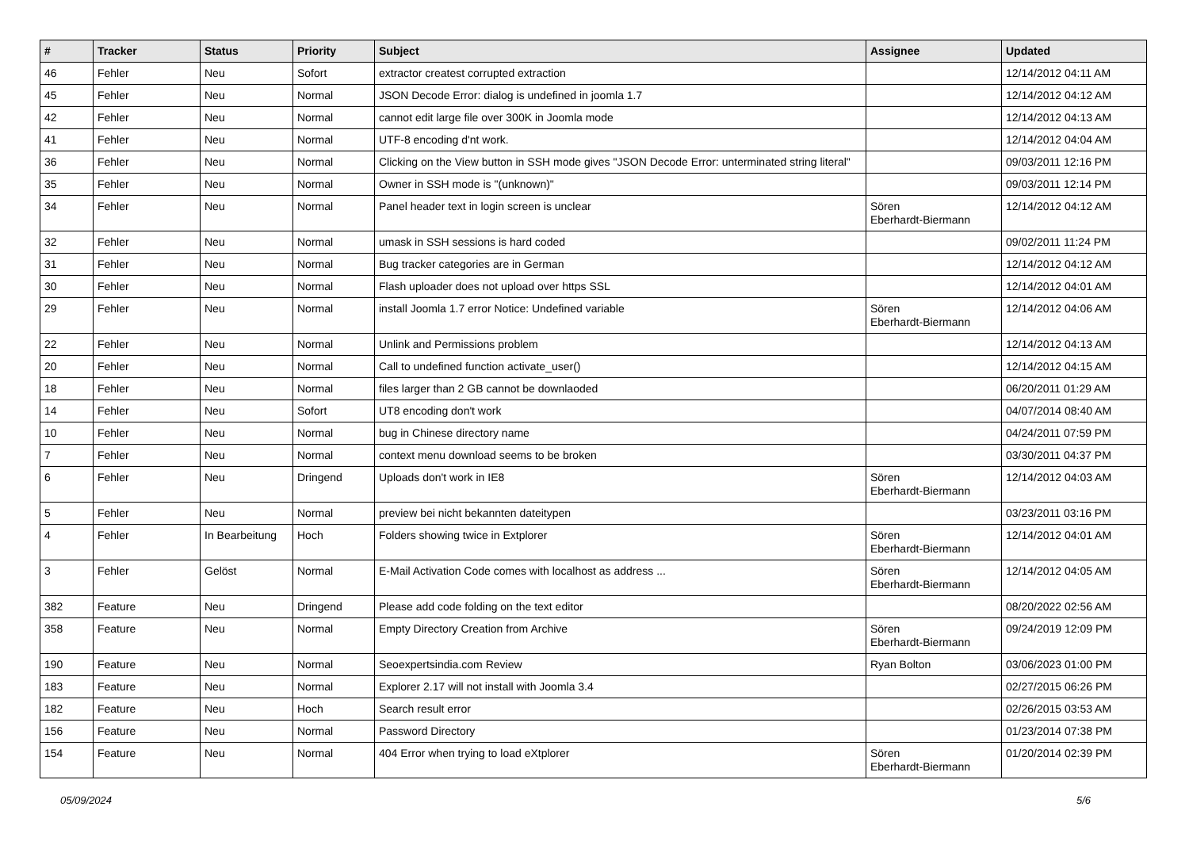| # | Tracker | Status | Priority | Subject | Assignee | Updated |
| --- | --- | --- | --- | --- | --- | --- |
| 46 | Fehler | Neu | Sofort | extractor createst corrupted extraction | | 12/14/2012 04:11 AM |
| 45 | Fehler | Neu | Normal | JSON Decode Error: dialog is undefined in joomla 1.7 | | 12/14/2012 04:12 AM |
| 42 | Fehler | Neu | Normal | cannot edit large file over 300K in Joomla mode | | 12/14/2012 04:13 AM |
| 41 | Fehler | Neu | Normal | UTF-8 encoding d'nt work. | | 12/14/2012 04:04 AM |
| 36 | Fehler | Neu | Normal | Clicking on the View button in SSH mode gives "JSON Decode Error: unterminated string literal" | | 09/03/2011 12:16 PM |
| 35 | Fehler | Neu | Normal | Owner in SSH mode is "(unknown)" | | 09/03/2011 12:14 PM |
| 34 | Fehler | Neu | Normal | Panel header text in login screen is unclear | Sören Eberhardt-Biermann | 12/14/2012 04:12 AM |
| 32 | Fehler | Neu | Normal | umask in SSH sessions is hard coded | | 09/02/2011 11:24 PM |
| 31 | Fehler | Neu | Normal | Bug tracker categories are in German | | 12/14/2012 04:12 AM |
| 30 | Fehler | Neu | Normal | Flash uploader does not upload over https SSL | | 12/14/2012 04:01 AM |
| 29 | Fehler | Neu | Normal | install Joomla 1.7 error Notice: Undefined variable | Sören Eberhardt-Biermann | 12/14/2012 04:06 AM |
| 22 | Fehler | Neu | Normal | Unlink and Permissions problem | | 12/14/2012 04:13 AM |
| 20 | Fehler | Neu | Normal | Call to undefined function activate_user() | | 12/14/2012 04:15 AM |
| 18 | Fehler | Neu | Normal | files larger than 2 GB cannot be downlaoded | | 06/20/2011 01:29 AM |
| 14 | Fehler | Neu | Sofort | UT8 encoding don't work | | 04/07/2014 08:40 AM |
| 10 | Fehler | Neu | Normal | bug in Chinese directory name | | 04/24/2011 07:59 PM |
| 7 | Fehler | Neu | Normal | context menu download seems to be broken | | 03/30/2011 04:37 PM |
| 6 | Fehler | Neu | Dringend | Uploads don't work in IE8 | Sören Eberhardt-Biermann | 12/14/2012 04:03 AM |
| 5 | Fehler | Neu | Normal | preview bei nicht bekannten dateitypen | | 03/23/2011 03:16 PM |
| 4 | Fehler | In Bearbeitung | Hoch | Folders showing twice in Extplorer | Sören Eberhardt-Biermann | 12/14/2012 04:01 AM |
| 3 | Fehler | Gelöst | Normal | E-Mail Activation Code comes with localhost as address ... | Sören Eberhardt-Biermann | 12/14/2012 04:05 AM |
| 382 | Feature | Neu | Dringend | Please add code folding on the text editor | | 08/20/2022 02:56 AM |
| 358 | Feature | Neu | Normal | Empty Directory Creation from Archive | Sören Eberhardt-Biermann | 09/24/2019 12:09 PM |
| 190 | Feature | Neu | Normal | Seoexpertsindia.com Review | Ryan Bolton | 03/06/2023 01:00 PM |
| 183 | Feature | Neu | Normal | Explorer 2.17 will not install with Joomla 3.4 | | 02/27/2015 06:26 PM |
| 182 | Feature | Neu | Hoch | Search result error | | 02/26/2015 03:53 AM |
| 156 | Feature | Neu | Normal | Password Directory | | 01/23/2014 07:38 PM |
| 154 | Feature | Neu | Normal | 404 Error when trying to load eXtplorer | Sören Eberhardt-Biermann | 01/20/2014 02:39 PM |
05/09/2024 5/6